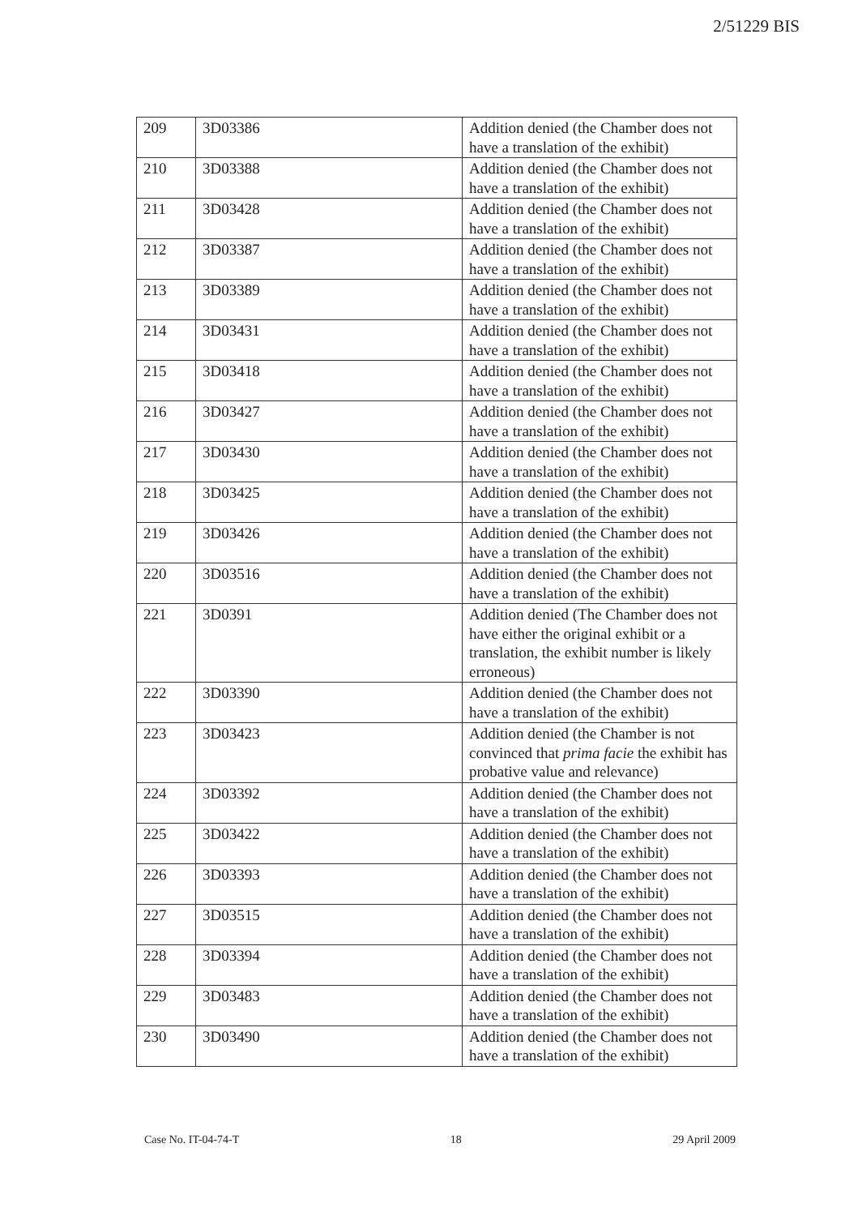2/51229 BIS
| 209 | 3D03386 | Addition denied (the Chamber does not have a translation of the exhibit) |
| 210 | 3D03388 | Addition denied (the Chamber does not have a translation of the exhibit) |
| 211 | 3D03428 | Addition denied (the Chamber does not have a translation of the exhibit) |
| 212 | 3D03387 | Addition denied (the Chamber does not have a translation of the exhibit) |
| 213 | 3D03389 | Addition denied (the Chamber does not have a translation of the exhibit) |
| 214 | 3D03431 | Addition denied (the Chamber does not have a translation of the exhibit) |
| 215 | 3D03418 | Addition denied (the Chamber does not have a translation of the exhibit) |
| 216 | 3D03427 | Addition denied (the Chamber does not have a translation of the exhibit) |
| 217 | 3D03430 | Addition denied (the Chamber does not have a translation of the exhibit) |
| 218 | 3D03425 | Addition denied (the Chamber does not have a translation of the exhibit) |
| 219 | 3D03426 | Addition denied (the Chamber does not have a translation of the exhibit) |
| 220 | 3D03516 | Addition denied (the Chamber does not have a translation of the exhibit) |
| 221 | 3D0391 | Addition denied (The Chamber does not have either the original exhibit or a translation, the exhibit number is likely erroneous) |
| 222 | 3D03390 | Addition denied (the Chamber does not have a translation of the exhibit) |
| 223 | 3D03423 | Addition denied (the Chamber is not convinced that prima facie the exhibit has probative value and relevance) |
| 224 | 3D03392 | Addition denied (the Chamber does not have a translation of the exhibit) |
| 225 | 3D03422 | Addition denied (the Chamber does not have a translation of the exhibit) |
| 226 | 3D03393 | Addition denied (the Chamber does not have a translation of the exhibit) |
| 227 | 3D03515 | Addition denied (the Chamber does not have a translation of the exhibit) |
| 228 | 3D03394 | Addition denied (the Chamber does not have a translation of the exhibit) |
| 229 | 3D03483 | Addition denied (the Chamber does not have a translation of the exhibit) |
| 230 | 3D03490 | Addition denied (the Chamber does not have a translation of the exhibit) |
Case No. IT-04-74-T 18 29 April 2009